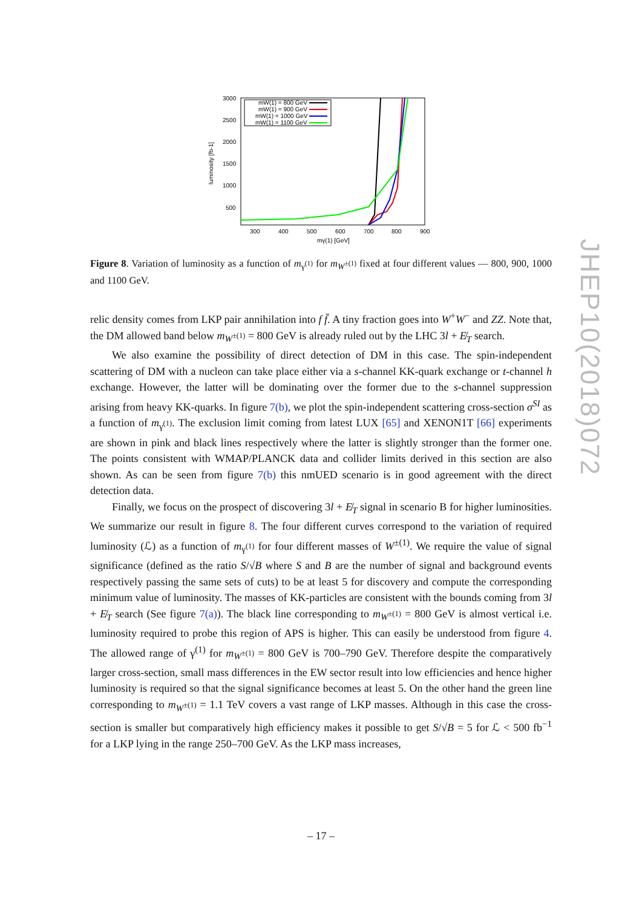JHEP10(2018)072
3000
2500
2000
1500
1000
500
300
400
500
600
700
800
900
mγ(1) [GeV]
luminosity [fb-1]
mW(1) = 800 GeV
mW(1) = 900 GeV
mW(1) = 1000 GeV
mW(1) = 1100 GeV
Figure 8. Variation of luminosity as a function of m<sub>γ<sup>(1)</sup></sub> for m<sub>W<sup>±(1)</sup></sub> fixed at four different values — 800, 900, 1000 and 1100 GeV.
relic density comes from LKP pair annihilation into f f̄. A tiny fraction goes into W<sup>+</sup>W<sup>−</sup> and ZZ. Note that, the DM allowed band below m<sub>W<sup>±(1)</sup></sub> = 800 GeV is already ruled out by the LHC 3l + E̸<sub>T</sub> search.
We also examine the possibility of direct detection of DM in this case. The spin-independent scattering of DM with a nucleon can take place either via a s-channel KK-quark exchange or t-channel h exchange. However, the latter will be dominating over the former due to the s-channel suppression arising from heavy KK-quarks. In figure 7(b), we plot the spin-independent scattering cross-section σ<sup>SI</sup> as a function of m<sub>γ<sup>(1)</sup></sub>. The exclusion limit coming from latest LUX [65] and XENON1T [66] experiments are shown in pink and black lines respectively where the latter is slightly stronger than the former one. The points consistent with WMAP/PLANCK data and collider limits derived in this section are also shown. As can be seen from figure 7(b) this nmUED scenario is in good agreement with the direct detection data.
Finally, we focus on the prospect of discovering 3l + E̸<sub>T</sub> signal in scenario B for higher luminosities. We summarize our result in figure 8. The four different curves correspond to the variation of required luminosity (ℒ) as a function of m<sub>γ<sup>(1)</sup></sub> for four different masses of W<sup>±(1)</sup>. We require the value of signal significance (defined as the ratio S/√B where S and B are the number of signal and background events respectively passing the same sets of cuts) to be at least 5 for discovery and compute the corresponding minimum value of luminosity. The masses of KK-particles are consistent with the bounds coming from 3l + E̸<sub>T</sub> search (See figure 7(a)). The black line corresponding to m<sub>W<sup>±(1)</sup></sub> = 800 GeV is almost vertical i.e. luminosity required to probe this region of APS is higher. This can easily be understood from figure 4. The allowed range of γ<sup>(1)</sup> for m<sub>W<sup>±(1)</sup></sub> = 800 GeV is 700–790 GeV. Therefore despite the comparatively larger cross-section, small mass differences in the EW sector result into low efficiencies and hence higher luminosity is required so that the signal significance becomes at least 5. On the other hand the green line corresponding to m<sub>W<sup>±(1)</sup></sub> = 1.1 TeV covers a vast range of LKP masses. Although in this case the cross-section is smaller but comparatively high efficiency makes it possible to get S/√B = 5 for ℒ < 500 fb<sup>−1</sup> for a LKP lying in the range 250–700 GeV. As the LKP mass increases,
– 17 –